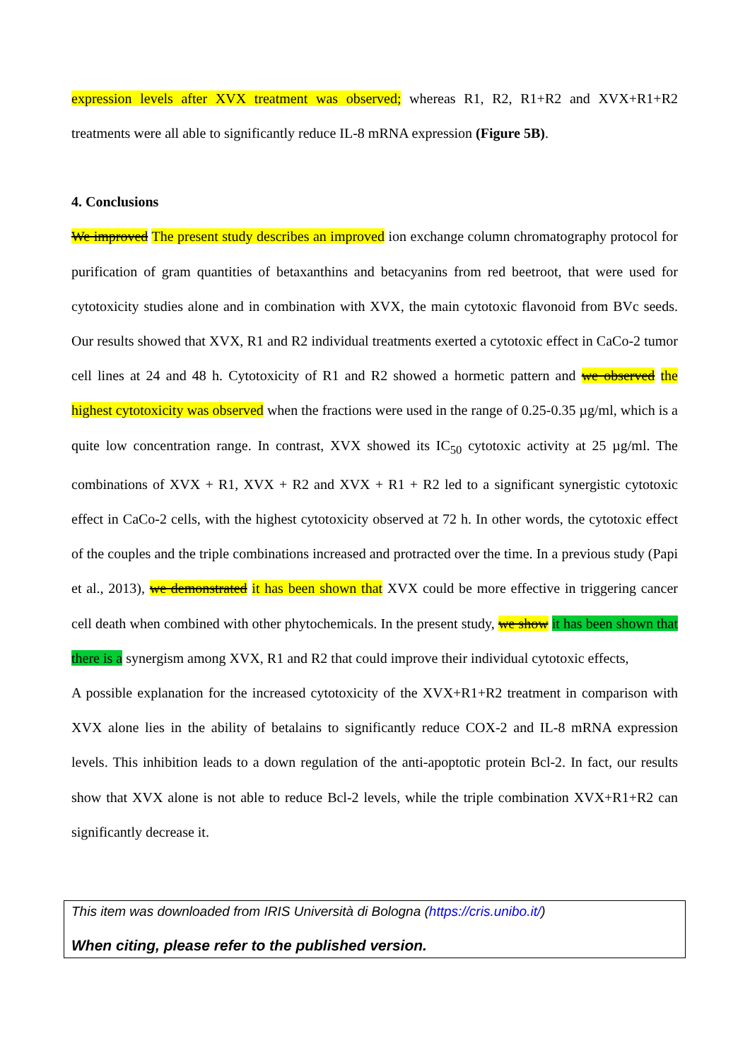expression levels after XVX treatment was observed; whereas R1, R2, R1+R2 and XVX+R1+R2 treatments were all able to significantly reduce IL-8 mRNA expression (Figure 5B).
4. Conclusions
We improved The present study describes an improved ion exchange column chromatography protocol for purification of gram quantities of betaxanthins and betacyanins from red beetroot, that were used for cytotoxicity studies alone and in combination with XVX, the main cytotoxic flavonoid from BVc seeds. Our results showed that XVX, R1 and R2 individual treatments exerted a cytotoxic effect in CaCo-2 tumor cell lines at 24 and 48 h. Cytotoxicity of R1 and R2 showed a hormetic pattern and we observed the highest cytotoxicity was observed when the fractions were used in the range of 0.25-0.35 µg/ml, which is a quite low concentration range. In contrast, XVX showed its IC<sub>50</sub> cytotoxic activity at 25 µg/ml. The combinations of XVX + R1, XVX + R2 and XVX + R1 + R2 led to a significant synergistic cytotoxic effect in CaCo-2 cells, with the highest cytotoxicity observed at 72 h. In other words, the cytotoxic effect of the couples and the triple combinations increased and protracted over the time. In a previous study (Papi et al., 2013), we demonstrated it has been shown that XVX could be more effective in triggering cancer cell death when combined with other phytochemicals. In the present study, we show it has been shown that there is a synergism among XVX, R1 and R2 that could improve their individual cytotoxic effects,
A possible explanation for the increased cytotoxicity of the XVX+R1+R2 treatment in comparison with XVX alone lies in the ability of betalains to significantly reduce COX-2 and IL-8 mRNA expression levels. This inhibition leads to a down regulation of the anti-apoptotic protein Bcl-2. In fact, our results show that XVX alone is not able to reduce Bcl-2 levels, while the triple combination XVX+R1+R2 can significantly decrease it.
This item was downloaded from IRIS Università di Bologna (https://cris.unibo.it/)
When citing, please refer to the published version.